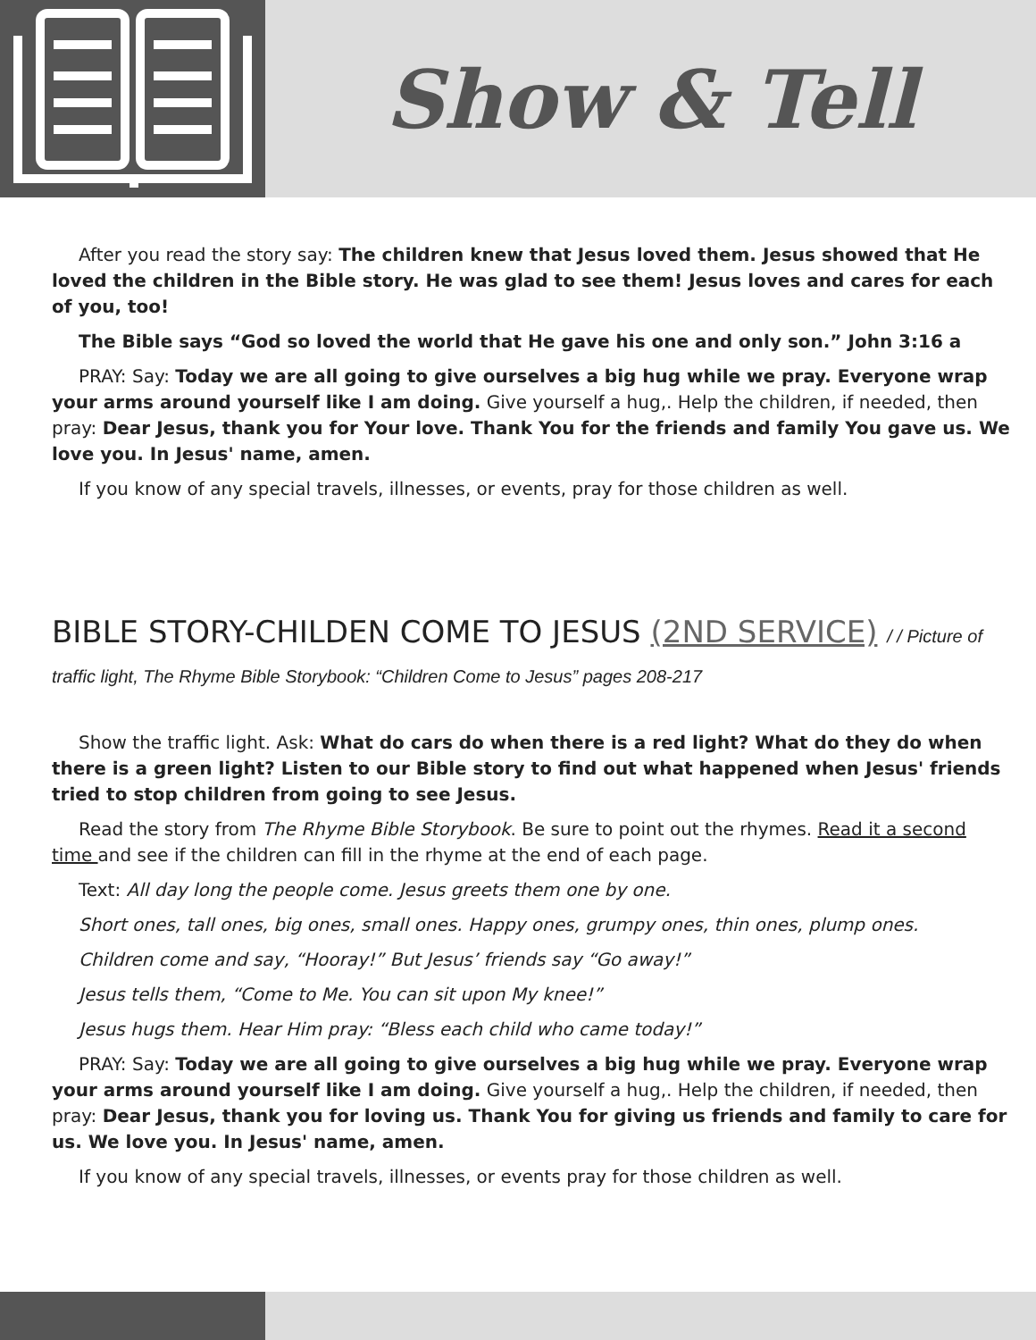Show & Tell
After you read the story say: The children knew that Jesus loved them. Jesus showed that He loved the children in the Bible story. He was glad to see them! Jesus loves and cares for each of you, too!
The Bible says “God so loved the world that He gave his one and only son.” John 3:16 a
PRAY: Say: Today we are all going to give ourselves a big hug while we pray. Everyone wrap your arms around yourself like I am doing. Give yourself a hug,. Help the children, if needed, then pray: Dear Jesus, thank you for Your love. Thank You for the friends and family You gave us. We love you. In Jesus' name, amen.
If you know of any special travels, illnesses, or events, pray for those children as well.
BIBLE STORY-CHILDEN COME TO JESUS (2ND SERVICE) / / Picture of traffic light, The Rhyme Bible Storybook: “Children Come to Jesus” pages 208-217
Show the traffic light. Ask: What do cars do when there is a red light? What do they do when there is a green light? Listen to our Bible story to find out what happened when Jesus' friends tried to stop children from going to see Jesus.
Read the story from The Rhyme Bible Storybook. Be sure to point out the rhymes. Read it a second time and see if the children can fill in the rhyme at the end of each page.
Text: All day long the people come. Jesus greets them one by one.
Short ones, tall ones, big ones, small ones. Happy ones, grumpy ones, thin ones, plump ones.
Children come and say, “Hooray!” But Jesus’ friends say “Go away!”
Jesus tells them, “Come to Me. You can sit upon My knee!”
Jesus hugs them. Hear Him pray: “Bless each child who came today!”
PRAY: Say: Today we are all going to give ourselves a big hug while we pray. Everyone wrap your arms around yourself like I am doing. Give yourself a hug,. Help the children, if needed, then pray: Dear Jesus, thank you for loving us. Thank You for giving us friends and family to care for us. We love you. In Jesus' name, amen.
If you know of any special travels, illnesses, or events pray for those children as well.